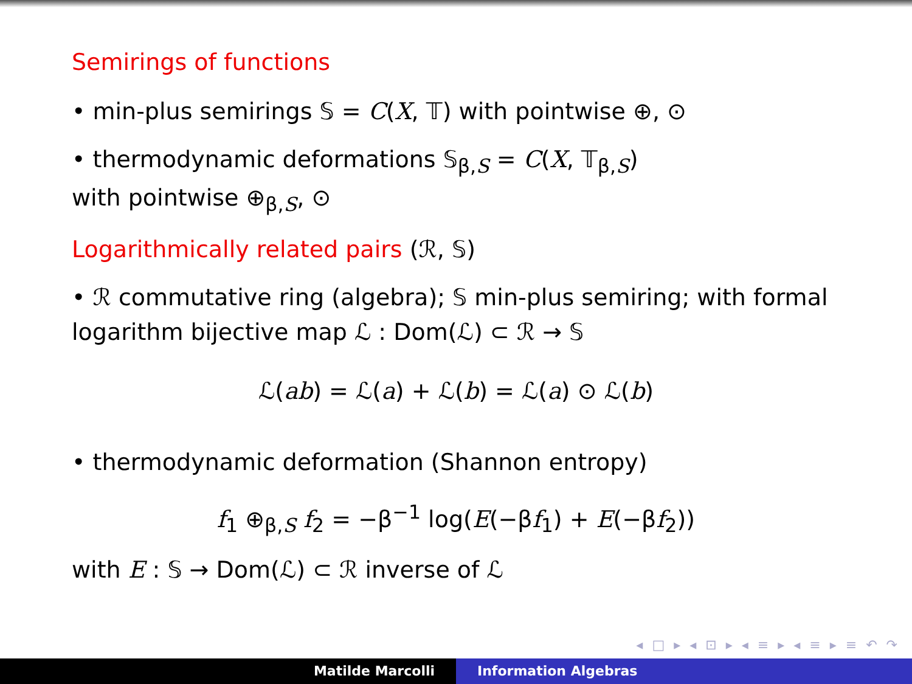Semirings of functions
• min-plus semirings 𝕊 = C(X, 𝕋) with pointwise ⊕, ⊙
• thermodynamic deformations 𝕊<sub>β,S</sub> = C(X, 𝕋<sub>β,S</sub>)
with pointwise ⊕<sub>β,S</sub>, ⊙
Logarithmically related pairs (ℛ, 𝕊)
• ℛ commutative ring (algebra); 𝕊 min-plus semiring; with formal logarithm bijective map ℒ : Dom(ℒ) ⊂ ℛ → 𝕊
ℒ(ab) = ℒ(a) + ℒ(b) = ℒ(a) ⊙ ℒ(b)
• thermodynamic deformation (Shannon entropy)
f<sub>1</sub> ⊕<sub>β,S</sub> f<sub>2</sub> = −β<sup>−1</sup> log(E(−βf<sub>1</sub>) + E(−βf<sub>2</sub>))
with E : 𝕊 → Dom(ℒ) ⊂ ℛ inverse of ℒ
◂ □ ▸ ◂ ⊡ ▸ ◂ ≡ ▸ ◂ ≡ ▸ ≡ ↶ ↷
Matilde Marcolli Information Algebras